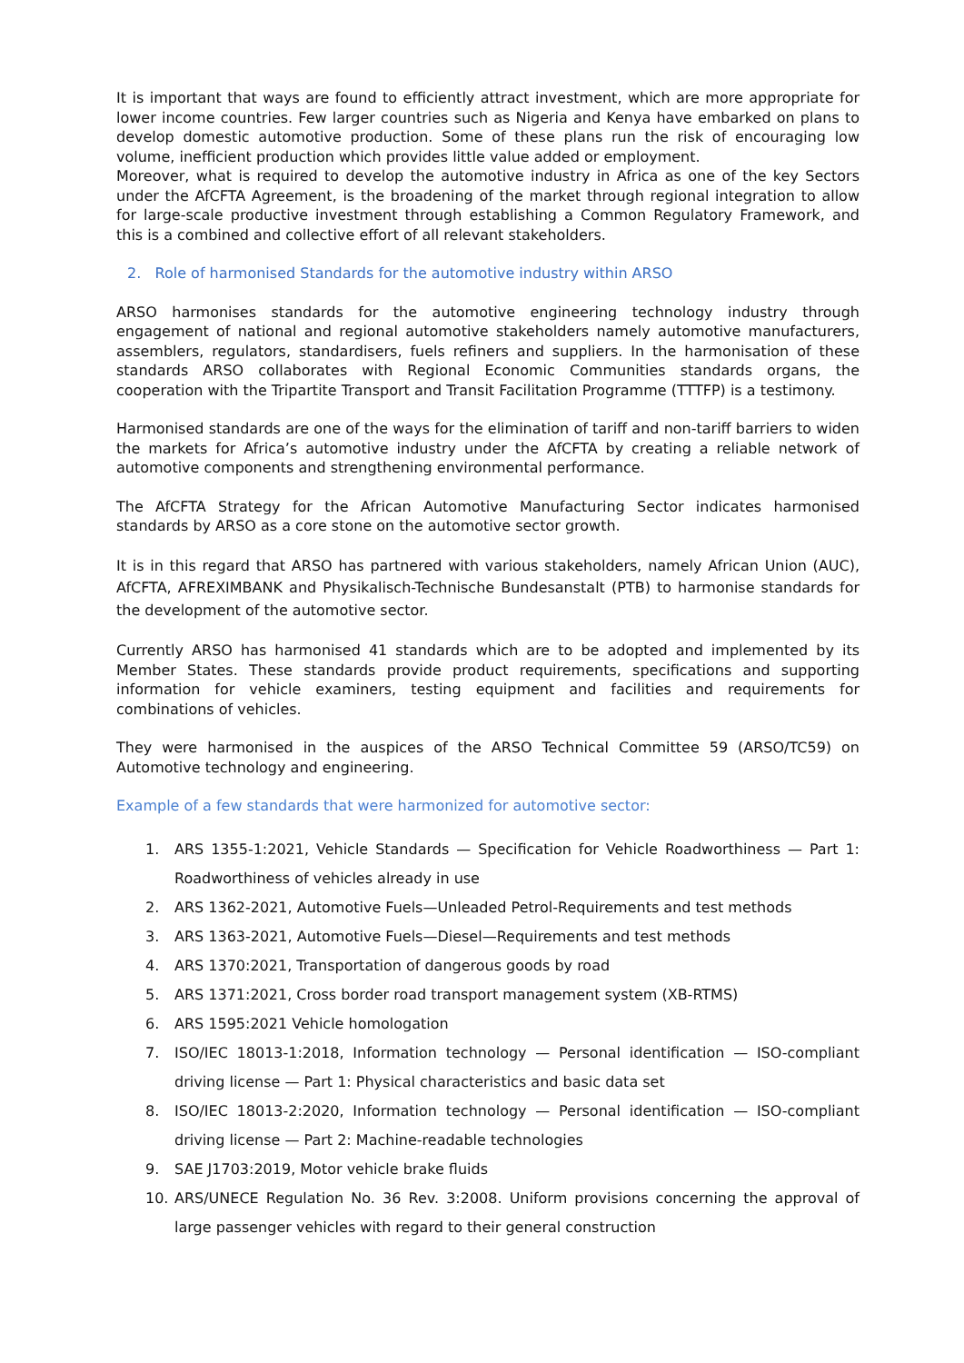It is important that ways are found to efficiently attract investment, which are more appropriate for lower income countries. Few larger countries such as Nigeria and Kenya have embarked on plans to develop domestic automotive production. Some of these plans run the risk of encouraging low volume, inefficient production which provides little value added or employment.
Moreover, what is required to develop the automotive industry in Africa as one of the key Sectors under the AfCFTA Agreement, is the broadening of the market through regional integration to allow for large-scale productive investment through establishing a Common Regulatory Framework, and this is a combined and collective effort of all relevant stakeholders.
2. Role of harmonised Standards for the automotive industry within ARSO
ARSO harmonises standards for the automotive engineering technology industry through engagement of national and regional automotive stakeholders namely automotive manufacturers, assemblers, regulators, standardisers, fuels refiners and suppliers. In the harmonisation of these standards ARSO collaborates with Regional Economic Communities standards organs, the cooperation with the Tripartite Transport and Transit Facilitation Programme (TTTFP) is a testimony.
Harmonised standards are one of the ways for the elimination of tariff and non-tariff barriers to widen the markets for Africa’s automotive industry under the AfCFTA by creating a reliable network of automotive components and strengthening environmental performance.
The AfCFTA Strategy for the African Automotive Manufacturing Sector indicates harmonised standards by ARSO as a core stone on the automotive sector growth.
It is in this regard that ARSO has partnered with various stakeholders, namely African Union (AUC), AfCFTA, AFREXIMBANK and Physikalisch-Technische Bundesanstalt (PTB) to harmonise standards for the development of the automotive sector.
Currently ARSO has harmonised 41 standards which are to be adopted and implemented by its Member States. These standards provide product requirements, specifications and supporting information for vehicle examiners, testing equipment and facilities and requirements for combinations of vehicles.
They were harmonised in the auspices of the ARSO Technical Committee 59 (ARSO/TC59) on Automotive technology and engineering.
Example of a few standards that were harmonized for automotive sector:
1. ARS 1355-1:2021, Vehicle Standards — Specification for Vehicle Roadworthiness — Part 1: Roadworthiness of vehicles already in use
2. ARS 1362-2021, Automotive Fuels—Unleaded Petrol-Requirements and test methods
3. ARS 1363-2021, Automotive Fuels—Diesel—Requirements and test methods
4. ARS 1370:2021, Transportation of dangerous goods by road
5. ARS 1371:2021, Cross border road transport management system (XB-RTMS)
6. ARS 1595:2021 Vehicle homologation
7. ISO/IEC 18013-1:2018, Information technology — Personal identification — ISO-compliant driving license — Part 1: Physical characteristics and basic data set
8. ISO/IEC 18013-2:2020, Information technology — Personal identification — ISO-compliant driving license — Part 2: Machine-readable technologies
9. SAE J1703:2019, Motor vehicle brake fluids
10. ARS/UNECE Regulation No. 36 Rev. 3:2008. Uniform provisions concerning the approval of large passenger vehicles with regard to their general construction